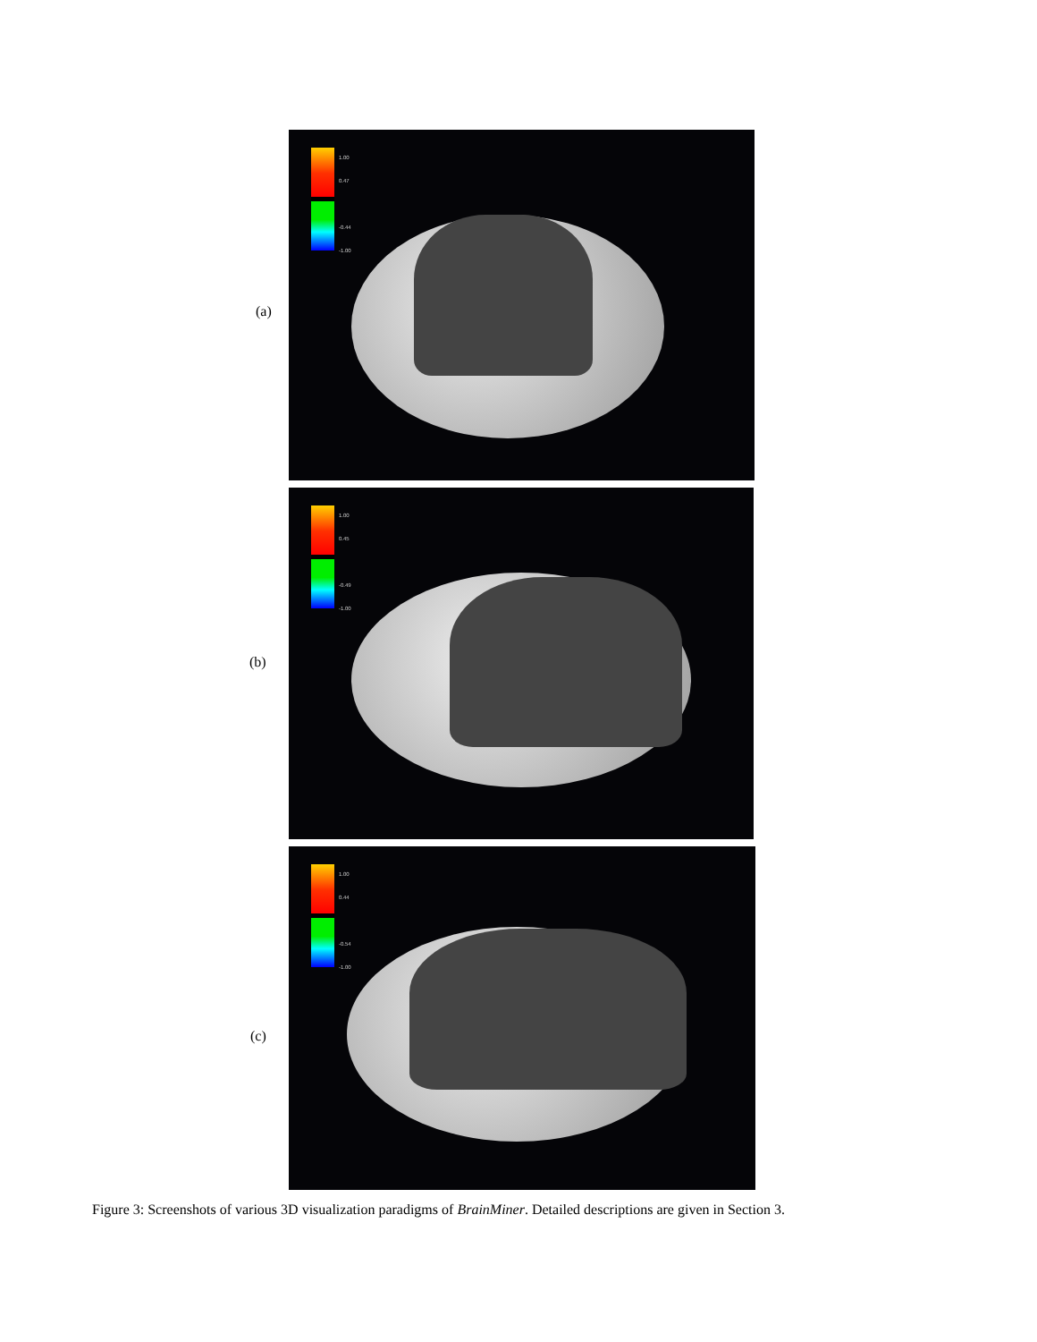(a)
1.00
0.47
-0.44
-1.00
(b)
1.00
0.45
-0.49
-1.00
(c)
1.00
0.44
-0.54
-1.00
Figure 3: Screenshots of various 3D visualization paradigms of BrainMiner. Detailed descriptions are given in Section 3.